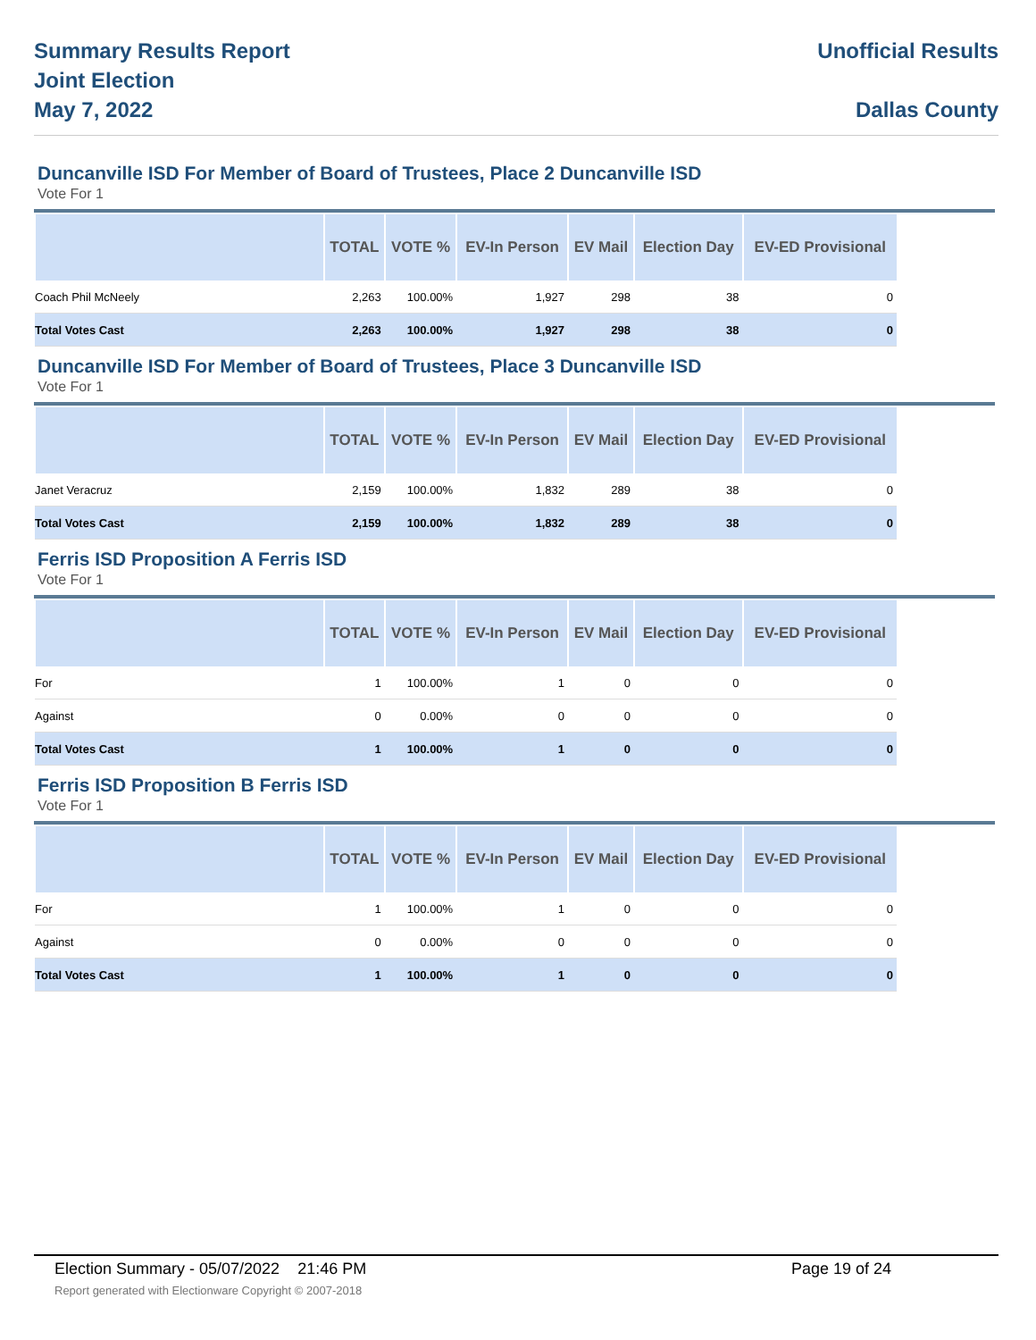Summary Results Report
Joint Election
May 7, 2022
Unofficial Results
Dallas County
Duncanville ISD For Member of Board of Trustees, Place 2 Duncanville ISD
Vote For 1
| | TOTAL | VOTE % | EV-In Person | EV Mail | Election Day | EV-ED Provisional |
| --- | --- | --- | --- | --- | --- | --- |
| Coach Phil McNeely | 2,263 | 100.00% | 1,927 | 298 | 38 | 0 |
| Total Votes Cast | 2,263 | 100.00% | 1,927 | 298 | 38 | 0 |
Duncanville ISD For Member of Board of Trustees, Place 3 Duncanville ISD
Vote For 1
| | TOTAL | VOTE % | EV-In Person | EV Mail | Election Day | EV-ED Provisional |
| --- | --- | --- | --- | --- | --- | --- |
| Janet Veracruz | 2,159 | 100.00% | 1,832 | 289 | 38 | 0 |
| Total Votes Cast | 2,159 | 100.00% | 1,832 | 289 | 38 | 0 |
Ferris ISD Proposition A Ferris ISD
Vote For 1
| | TOTAL | VOTE % | EV-In Person | EV Mail | Election Day | EV-ED Provisional |
| --- | --- | --- | --- | --- | --- | --- |
| For | 1 | 100.00% | 1 | 0 | 0 | 0 |
| Against | 0 | 0.00% | 0 | 0 | 0 | 0 |
| Total Votes Cast | 1 | 100.00% | 1 | 0 | 0 | 0 |
Ferris ISD Proposition B Ferris ISD
Vote For 1
| | TOTAL | VOTE % | EV-In Person | EV Mail | Election Day | EV-ED Provisional |
| --- | --- | --- | --- | --- | --- | --- |
| For | 1 | 100.00% | 1 | 0 | 0 | 0 |
| Against | 0 | 0.00% | 0 | 0 | 0 | 0 |
| Total Votes Cast | 1 | 100.00% | 1 | 0 | 0 | 0 |
Election Summary - 05/07/2022 21:46 PM Page 19 of 24
Report generated with Electionware Copyright © 2007-2018